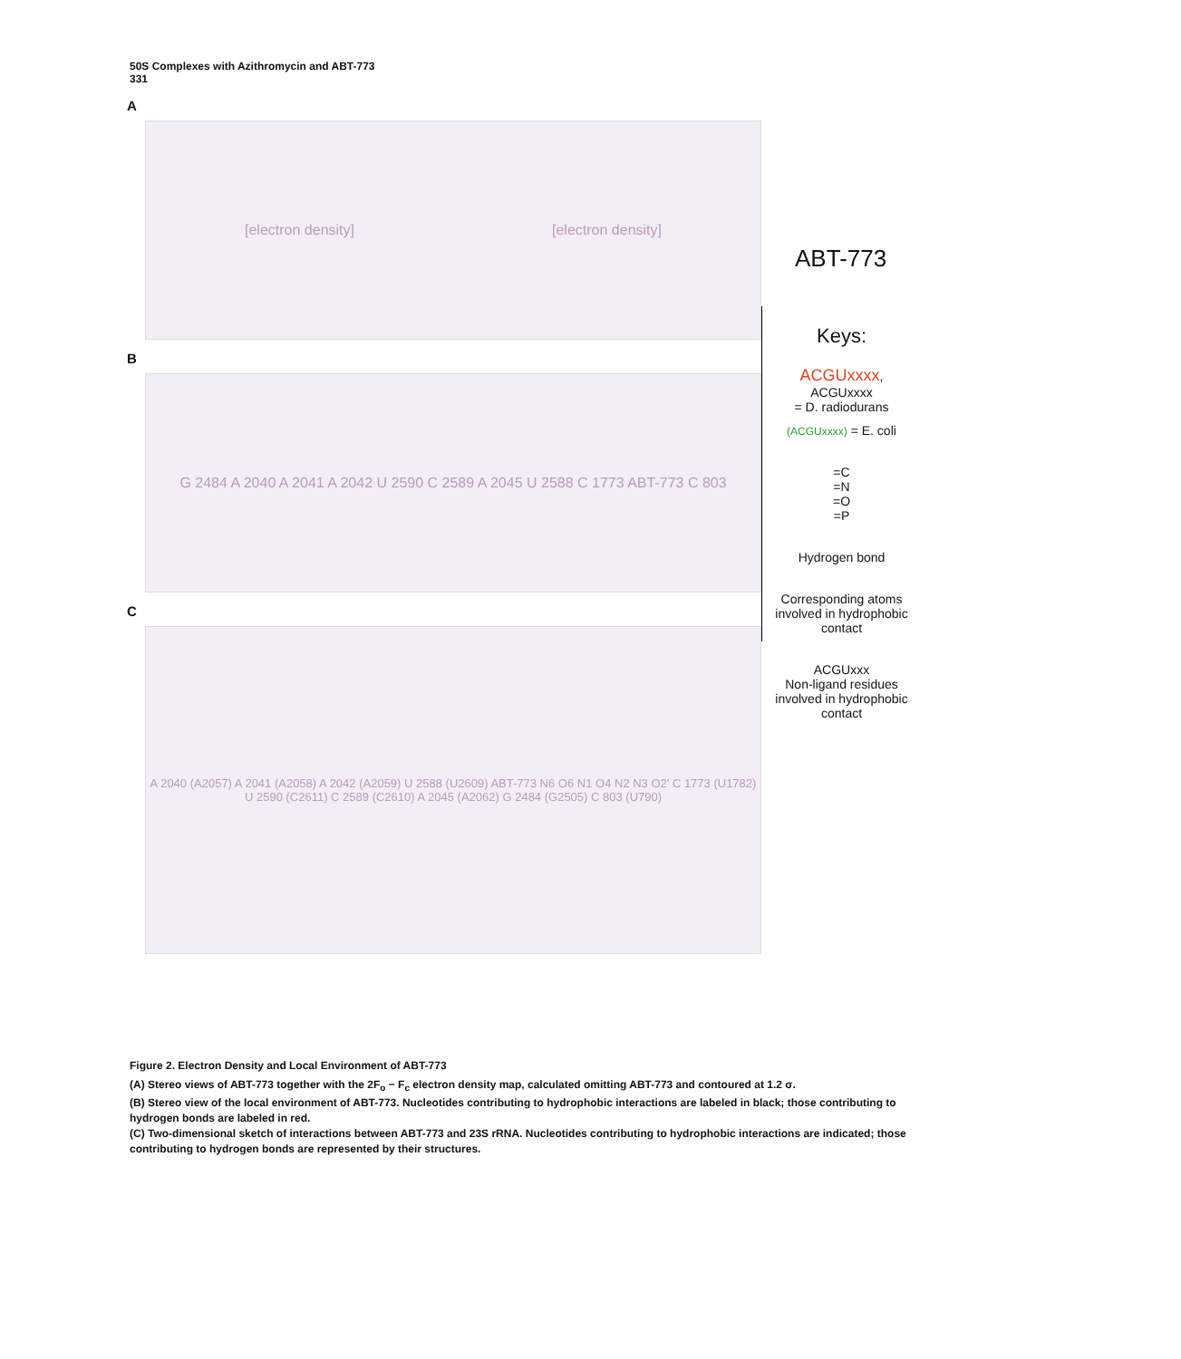50S Complexes with Azithromycin and ABT-773
331
A
[electron density] [electron density]
B
G 2484 A 2040 A 2041 A 2042 U 2590 C 2589 A 2045 U 2588 C 1773 ABT-773 C 803
C
A 2040 (A2057) A 2041 (A2058) A 2042 (A2059) U 2588 (U2609) ABT-773 N6 O6 N1 O4 N2 N3 O2' C 1773 (U1782) U 2590 (C2611) C 2589 (C2610) A 2045 (A2062) G 2484 (G2505) C 803 (U790)
ABT-773
Keys:
ACGUxxxx, ACGUxxxx
= D. radiodurans
(ACGUxxxx) = E. coli
=C
=N
=O
=P
Hydrogen bond
Corresponding atoms involved in hydrophobic contact
ACGUxxx
Non-ligand residues involved in hydrophobic contact
Figure 2. Electron Density and Local Environment of ABT-773
(A) Stereo views of ABT-773 together with the 2F<sub>o</sub> − F<sub>c</sub> electron density map, calculated omitting ABT-773 and contoured at 1.2 σ.
(B) Stereo view of the local environment of ABT-773. Nucleotides contributing to hydrophobic interactions are labeled in black; those contributing to hydrogen bonds are labeled in red.
(C) Two-dimensional sketch of interactions between ABT-773 and 23S rRNA. Nucleotides contributing to hydrophobic interactions are indicated; those contributing to hydrogen bonds are represented by their structures.